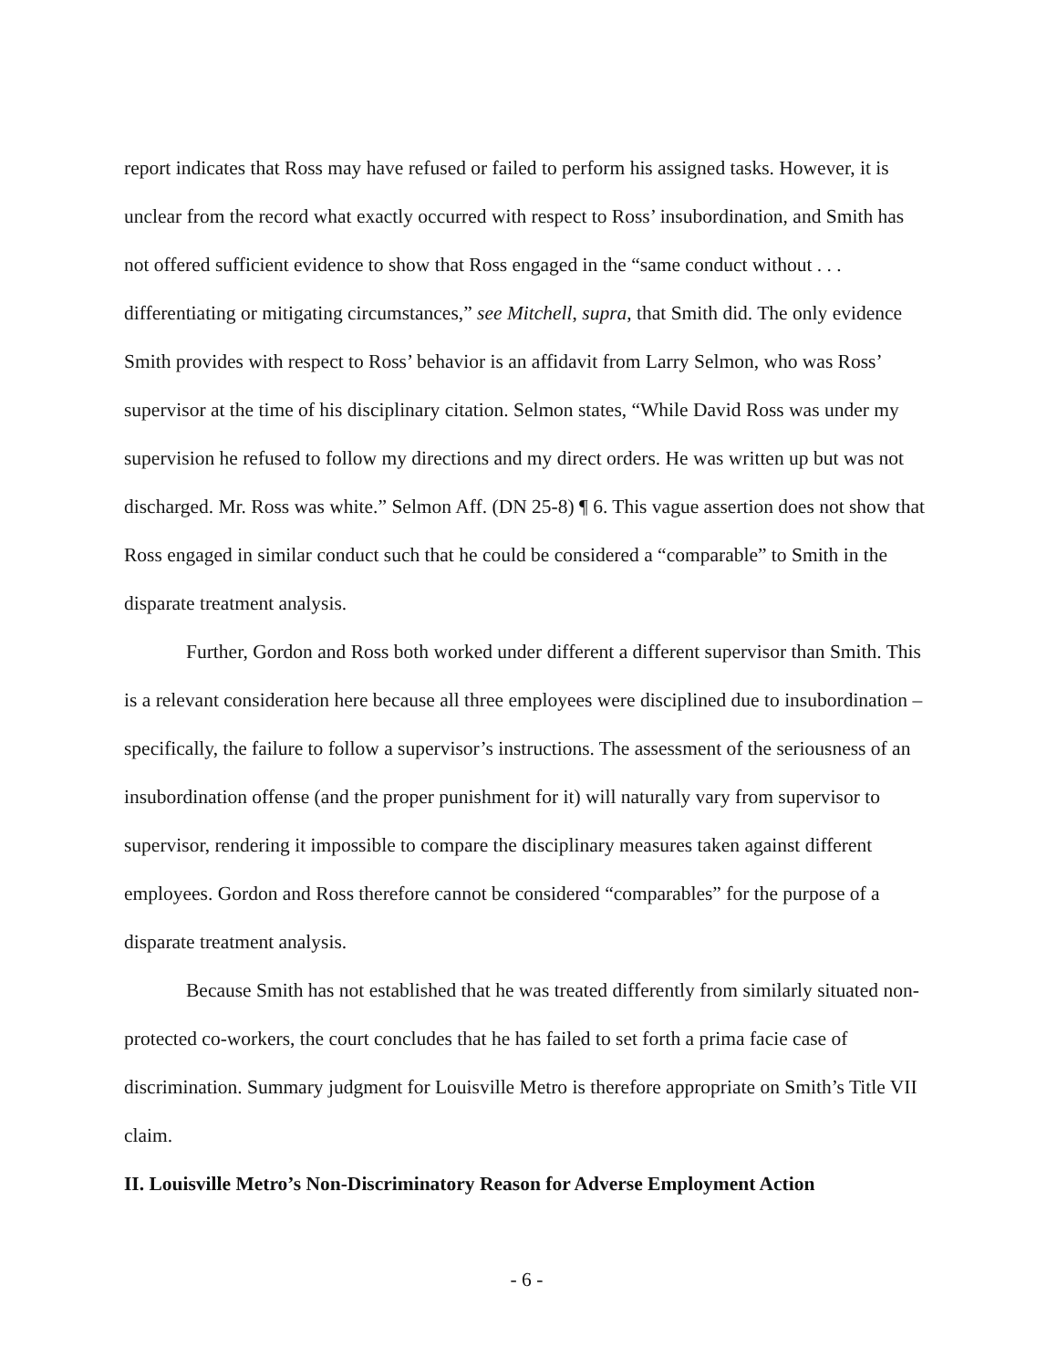report indicates that Ross may have refused or failed to perform his assigned tasks. However, it is unclear from the record what exactly occurred with respect to Ross’ insubordination, and Smith has not offered sufficient evidence to show that Ross engaged in the “same conduct without . . . differentiating or mitigating circumstances,” see Mitchell, supra, that Smith did. The only evidence Smith provides with respect to Ross’ behavior is an affidavit from Larry Selmon, who was Ross’ supervisor at the time of his disciplinary citation. Selmon states, “While David Ross was under my supervision he refused to follow my directions and my direct orders. He was written up but was not discharged. Mr. Ross was white.” Selmon Aff. (DN 25-8) ¶ 6. This vague assertion does not show that Ross engaged in similar conduct such that he could be considered a “comparable” to Smith in the disparate treatment analysis.
Further, Gordon and Ross both worked under different a different supervisor than Smith. This is a relevant consideration here because all three employees were disciplined due to insubordination – specifically, the failure to follow a supervisor’s instructions. The assessment of the seriousness of an insubordination offense (and the proper punishment for it) will naturally vary from supervisor to supervisor, rendering it impossible to compare the disciplinary measures taken against different employees. Gordon and Ross therefore cannot be considered “comparables” for the purpose of a disparate treatment analysis.
Because Smith has not established that he was treated differently from similarly situated non-protected co-workers, the court concludes that he has failed to set forth a prima facie case of discrimination. Summary judgment for Louisville Metro is therefore appropriate on Smith’s Title VII claim.
II. Louisville Metro’s Non-Discriminatory Reason for Adverse Employment Action
- 6 -